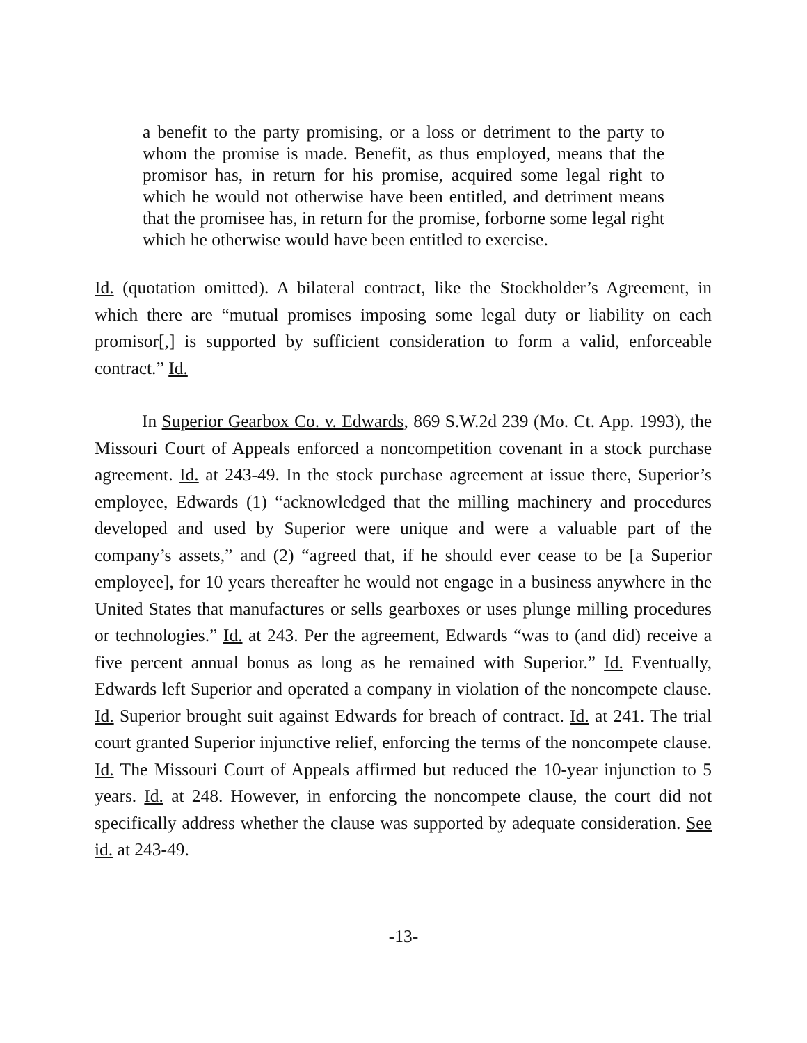a benefit to the party promising, or a loss or detriment to the party to whom the promise is made. Benefit, as thus employed, means that the promisor has, in return for his promise, acquired some legal right to which he would not otherwise have been entitled, and detriment means that the promisee has, in return for the promise, forborne some legal right which he otherwise would have been entitled to exercise.
Id. (quotation omitted). A bilateral contract, like the Stockholder’s Agreement, in which there are “mutual promises imposing some legal duty or liability on each promisor[,] is supported by sufficient consideration to form a valid, enforceable contract.” Id.
In Superior Gearbox Co. v. Edwards, 869 S.W.2d 239 (Mo. Ct. App. 1993), the Missouri Court of Appeals enforced a noncompetition covenant in a stock purchase agreement. Id. at 243-49. In the stock purchase agreement at issue there, Superior’s employee, Edwards (1) “acknowledged that the milling machinery and procedures developed and used by Superior were unique and were a valuable part of the company’s assets,” and (2) “agreed that, if he should ever cease to be [a Superior employee], for 10 years thereafter he would not engage in a business anywhere in the United States that manufactures or sells gearboxes or uses plunge milling procedures or technologies.” Id. at 243. Per the agreement, Edwards “was to (and did) receive a five percent annual bonus as long as he remained with Superior.” Id. Eventually, Edwards left Superior and operated a company in violation of the noncompete clause. Id. Superior brought suit against Edwards for breach of contract. Id. at 241. The trial court granted Superior injunctive relief, enforcing the terms of the noncompete clause. Id. The Missouri Court of Appeals affirmed but reduced the 10-year injunction to 5 years. Id. at 248. However, in enforcing the noncompete clause, the court did not specifically address whether the clause was supported by adequate consideration. See id. at 243-49.
-13-